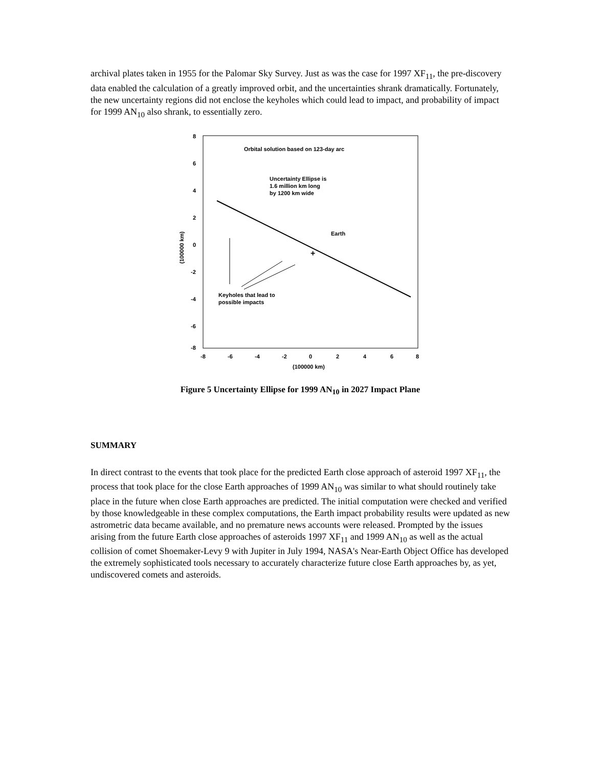archival plates taken in 1955 for the Palomar Sky Survey. Just as was the case for 1997 XF<sub>11</sub>, the pre-discovery data enabled the calculation of a greatly improved orbit, and the uncertainties shrank dramatically. Fortunately, the new uncertainty regions did not enclose the keyholes which could lead to impact, and probability of impact for 1999 AN<sub>10</sub> also shrank, to essentially zero.
8
6
4
2
0
-2
-4
-6
-8
-8
-6
-4
-2
0
2
4
6
8
(100000 km)
(100000 km)
Orbital solution based on 123-day arc
Uncertainty Ellipse is
1.6 million km long
by 1200 km wide
Earth
Keyholes that lead to
possible impacts
+
Figure 5 Uncertainty Ellipse for 1999 AN<sub>10</sub> in 2027 Impact Plane
SUMMARY
In direct contrast to the events that took place for the predicted Earth close approach of asteroid 1997 XF<sub>11</sub>, the process that took place for the close Earth approaches of 1999 AN<sub>10</sub> was similar to what should routinely take place in the future when close Earth approaches are predicted. The initial computation were checked and verified by those knowledgeable in these complex computations, the Earth impact probability results were updated as new astrometric data became available, and no premature news accounts were released. Prompted by the issues arising from the future Earth close approaches of asteroids 1997 XF<sub>11</sub> and 1999 AN<sub>10</sub> as well as the actual collision of comet Shoemaker-Levy 9 with Jupiter in July 1994, NASA's Near-Earth Object Office has developed the extremely sophisticated tools necessary to accurately characterize future close Earth approaches by, as yet, undiscovered comets and asteroids.